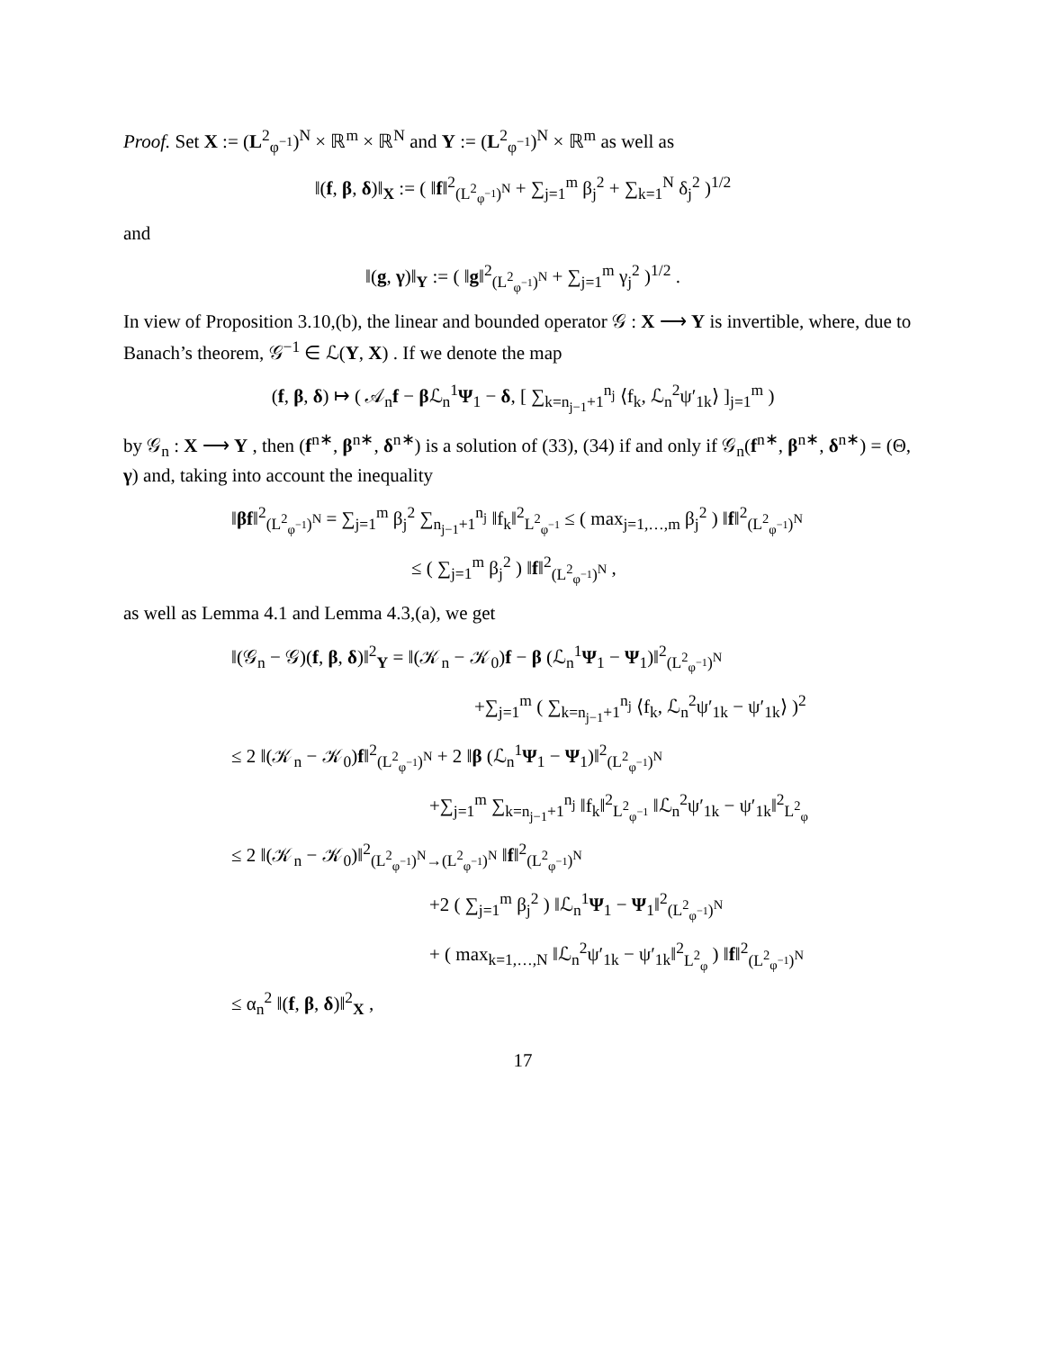Proof. Set X := (L<sup>2</sup><sub>φ<sup>−1</sup></sub>)<sup>N</sup> × ℝ<sup>m</sup> × ℝ<sup>N</sup> and Y := (L<sup>2</sup><sub>φ<sup>−1</sup></sub>)<sup>N</sup> × ℝ<sup>m</sup> as well as
‖(f, β, δ)‖<sub>X</sub> := ( ‖f‖<sup>2</sup><sub>(L<sup>2</sup><sub>φ<sup>−1</sup></sub>)<sup>N</sup></sub> + ∑<sub>j=1</sub><sup>m</sup> β<sub>j</sub><sup>2</sup> + ∑<sub>k=1</sub><sup>N</sup> δ<sub>j</sub><sup>2</sup> )<sup>1/2</sup>
and
‖(g, γ)‖<sub>Y</sub> := ( ‖g‖<sup>2</sup><sub>(L<sup>2</sup><sub>φ<sup>−1</sup></sub>)<sup>N</sup></sub> + ∑<sub>j=1</sub><sup>m</sup> γ<sub>j</sub><sup>2</sup> )<sup>1/2</sup> .
In view of Proposition 3.10,(b), the linear and bounded operator 𝒢 : X ⟶ Y is invertible, where, due to Banach’s theorem, 𝒢<sup>−1</sup> ∈ ℒ(Y, X) . If we denote the map
(f, β, δ) ↦ ( 𝒜<sub>n</sub>f − β ℒ<sub>n</sub><sup>1</sup>Ψ<sub>1</sub> − δ, [ ∑<sub>k=n<sub>j−1</sub>+1</sub><sup>n<sub>j</sub></sup> ⟨f<sub>k</sub>, ℒ<sub>n</sub><sup>2</sup>ψ′<sub>1k</sub>⟩ ]<sub>j=1</sub><sup>m</sup> )
by 𝒢<sub>n</sub> : X ⟶ Y , then (f<sup>n∗</sup>, β<sup>n∗</sup>, δ<sup>n∗</sup>) is a solution of (33), (34) if and only if 𝒢<sub>n</sub>(f<sup>n∗</sup>, β<sup>n∗</sup>, δ<sup>n∗</sup>) = (Θ, γ) and, taking into account the inequality
‖βf‖<sup>2</sup><sub>(L<sup>2</sup><sub>φ<sup>−1</sup></sub>)<sup>N</sup></sub> = ∑<sub>j=1</sub><sup>m</sup> β<sub>j</sub><sup>2</sup> ∑<sub>n<sub>j−1</sub>+1</sub><sup>n<sub>j</sub></sup> ‖f<sub>k</sub>‖<sup>2</sup><sub>L<sup>2</sup><sub>φ<sup>−1</sup></sub></sub> ≤ ( max<sub>j=1,…,m</sub> β<sub>j</sub><sup>2</sup> ) ‖f‖<sup>2</sup><sub>(L<sup>2</sup><sub>φ<sup>−1</sup></sub>)<sup>N</sup></sub>
≤ ( ∑<sub>j=1</sub><sup>m</sup> β<sub>j</sub><sup>2</sup> ) ‖f‖<sup>2</sup><sub>(L<sup>2</sup><sub>φ<sup>−1</sup></sub>)<sup>N</sup></sub> ,
as well as Lemma 4.1 and Lemma 4.3,(a), we get
‖(𝒢<sub>n</sub> − 𝒢)(f, β, δ)‖<sup>2</sup><sub>Y</sub> = ‖(𝒦<sub>n</sub> − 𝒦<sub>0</sub>)f − β (ℒ<sub>n</sub><sup>1</sup>Ψ<sub>1</sub> − Ψ<sub>1</sub>)‖<sup>2</sup><sub>(L<sup>2</sup><sub>φ<sup>−1</sup></sub>)<sup>N</sup></sub>
+∑<sub>j=1</sub><sup>m</sup> ( ∑<sub>k=n<sub>j−1</sub>+1</sub><sup>n<sub>j</sub></sup> ⟨f<sub>k</sub>, ℒ<sub>n</sub><sup>2</sup>ψ′<sub>1k</sub> − ψ′<sub>1k</sub>⟩ )<sup>2</sup>
≤ 2 ‖(𝒦<sub>n</sub> − 𝒦<sub>0</sub>)f‖<sup>2</sup><sub>(L<sup>2</sup><sub>φ<sup>−1</sup></sub>)<sup>N</sup></sub> + 2 ‖β (ℒ<sub>n</sub><sup>1</sup>Ψ<sub>1</sub> − Ψ<sub>1</sub>)‖<sup>2</sup><sub>(L<sup>2</sup><sub>φ<sup>−1</sup></sub>)<sup>N</sup></sub>
+∑<sub>j=1</sub><sup>m</sup> ∑<sub>k=n<sub>j−1</sub>+1</sub><sup>n<sub>j</sub></sup> ‖f<sub>k</sub>‖<sup>2</sup><sub>L<sup>2</sup><sub>φ<sup>−1</sup></sub></sub> ‖ℒ<sub>n</sub><sup>2</sup>ψ′<sub>1k</sub> − ψ′<sub>1k</sub>‖<sup>2</sup><sub>L<sup>2</sup><sub>φ</sub></sub>
≤ 2 ‖(𝒦<sub>n</sub> − 𝒦<sub>0</sub>)‖<sup>2</sup><sub>(L<sup>2</sup><sub>φ<sup>−1</sup></sub>)<sup>N</sup>→(L<sup>2</sup><sub>φ<sup>−1</sup></sub>)<sup>N</sup></sub> ‖f‖<sup>2</sup><sub>(L<sup>2</sup><sub>φ<sup>−1</sup></sub>)<sup>N</sup></sub>
+2 ( ∑<sub>j=1</sub><sup>m</sup> β<sub>j</sub><sup>2</sup> ) ‖ℒ<sub>n</sub><sup>1</sup>Ψ<sub>1</sub> − Ψ<sub>1</sub>‖<sup>2</sup><sub>(L<sup>2</sup><sub>φ<sup>−1</sup></sub>)<sup>N</sup></sub>
+ ( max<sub>k=1,…,N</sub> ‖ℒ<sub>n</sub><sup>2</sup>ψ′<sub>1k</sub> − ψ′<sub>1k</sub>‖<sup>2</sup><sub>L<sup>2</sup><sub>φ</sub></sub> ) ‖f‖<sup>2</sup><sub>(L<sup>2</sup><sub>φ<sup>−1</sup></sub>)<sup>N</sup></sub>
≤ α<sub>n</sub><sup>2</sup> ‖(f, β, δ)‖<sup>2</sup><sub>X</sub> ,
17